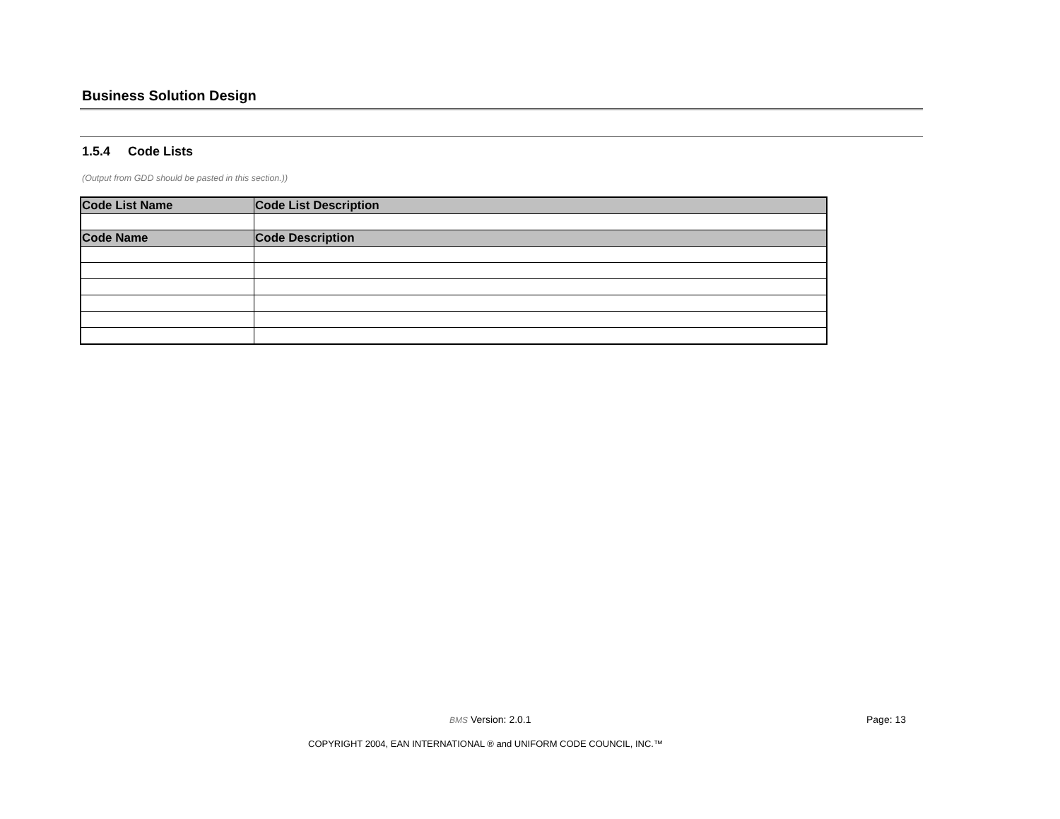Business Solution Design
1.5.4 Code Lists
(Output from GDD should be pasted in this section.))
| Code List Name | Code List Description |
| --- | --- |
| Code Name | Code Description |
BMS Version: 2.0.1 Page: 13
COPYRIGHT 2004, EAN INTERNATIONAL ® and UNIFORM CODE COUNCIL, INC.™